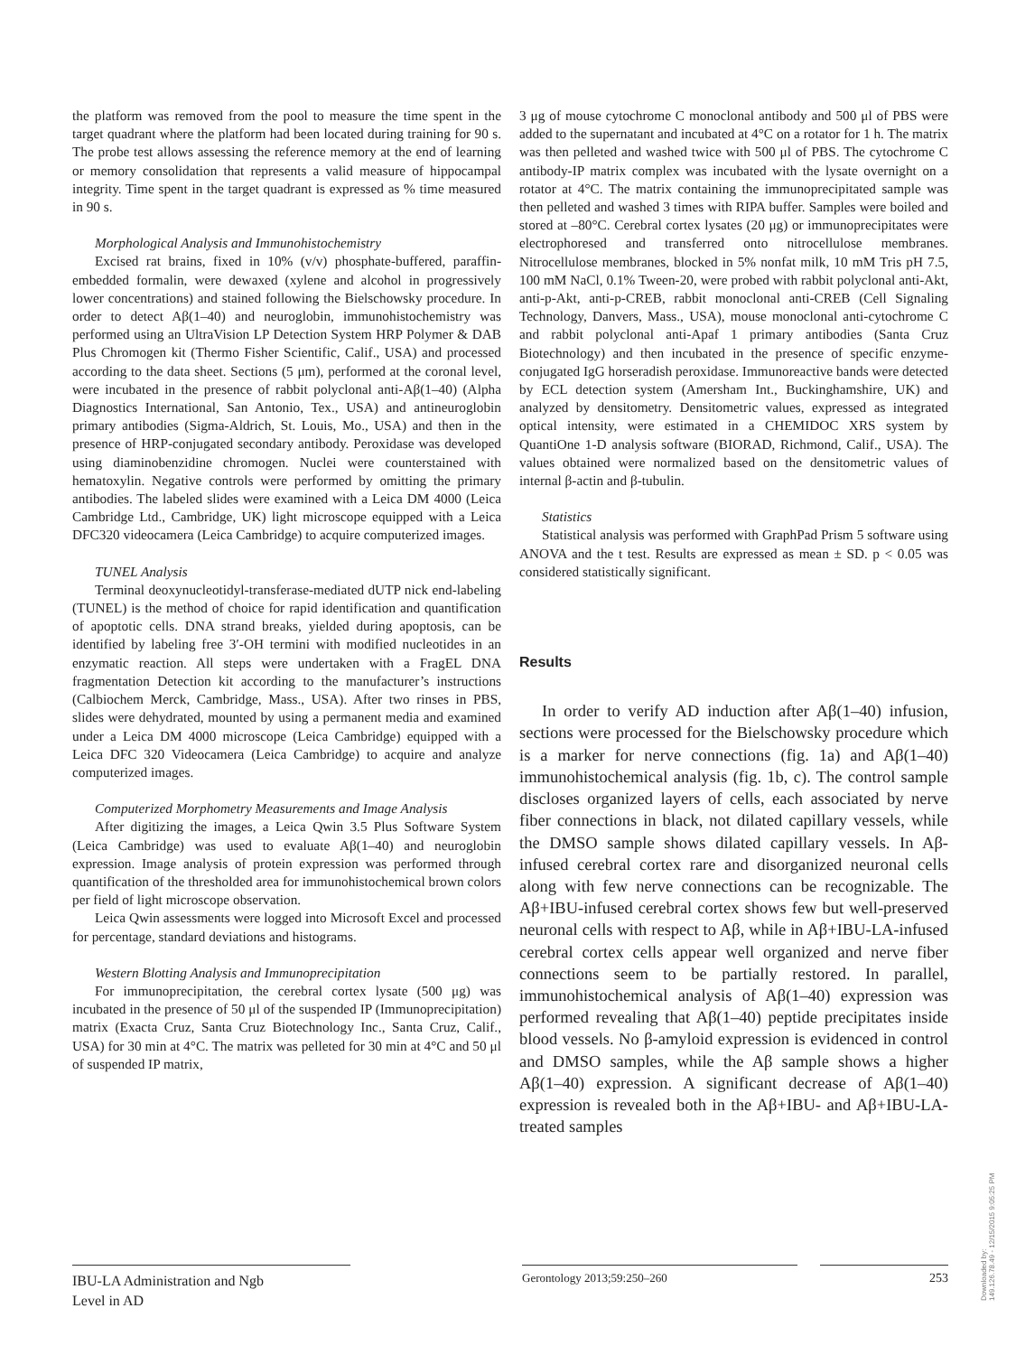the platform was removed from the pool to measure the time spent in the target quadrant where the platform had been located during training for 90 s. The probe test allows assessing the reference memory at the end of learning or memory consolidation that represents a valid measure of hippocampal integrity. Time spent in the target quadrant is expressed as % time measured in 90 s.
Morphological Analysis and Immunohistochemistry
Excised rat brains, fixed in 10% (v/v) phosphate-buffered, paraffin-embedded formalin, were dewaxed (xylene and alcohol in progressively lower concentrations) and stained following the Bielschowsky procedure. In order to detect Aβ(1–40) and neuroglobin, immunohistochemistry was performed using an UltraVision LP Detection System HRP Polymer & DAB Plus Chromogen kit (Thermo Fisher Scientific, Calif., USA) and processed according to the data sheet. Sections (5 μm), performed at the coronal level, were incubated in the presence of rabbit polyclonal anti-Aβ(1–40) (Alpha Diagnostics International, San Antonio, Tex., USA) and antineuroglobin primary antibodies (Sigma-Aldrich, St. Louis, Mo., USA) and then in the presence of HRP-conjugated secondary antibody. Peroxidase was developed using diaminobenzidine chromogen. Nuclei were counterstained with hematoxylin. Negative controls were performed by omitting the primary antibodies. The labeled slides were examined with a Leica DM 4000 (Leica Cambridge Ltd., Cambridge, UK) light microscope equipped with a Leica DFC320 videocamera (Leica Cambridge) to acquire computerized images.
TUNEL Analysis
Terminal deoxynucleotidyl-transferase-mediated dUTP nick end-labeling (TUNEL) is the method of choice for rapid identification and quantification of apoptotic cells. DNA strand breaks, yielded during apoptosis, can be identified by labeling free 3′-OH termini with modified nucleotides in an enzymatic reaction. All steps were undertaken with a FragEL DNA fragmentation Detection kit according to the manufacturer’s instructions (Calbiochem Merck, Cambridge, Mass., USA). After two rinses in PBS, slides were dehydrated, mounted by using a permanent media and examined under a Leica DM 4000 microscope (Leica Cambridge) equipped with a Leica DFC 320 Videocamera (Leica Cambridge) to acquire and analyze computerized images.
Computerized Morphometry Measurements and Image Analysis
After digitizing the images, a Leica Qwin 3.5 Plus Software System (Leica Cambridge) was used to evaluate Aβ(1–40) and neuroglobin expression. Image analysis of protein expression was performed through quantification of the thresholded area for immunohistochemical brown colors per field of light microscope observation.
Leica Qwin assessments were logged into Microsoft Excel and processed for percentage, standard deviations and histograms.
Western Blotting Analysis and Immunoprecipitation
For immunoprecipitation, the cerebral cortex lysate (500 μg) was incubated in the presence of 50 μl of the suspended IP (Immunoprecipitation) matrix (Exacta Cruz, Santa Cruz Biotechnology Inc., Santa Cruz, Calif., USA) for 30 min at 4°C. The matrix was pelleted for 30 min at 4°C and 50 μl of suspended IP matrix,
3 μg of mouse cytochrome C monoclonal antibody and 500 μl of PBS were added to the supernatant and incubated at 4°C on a rotator for 1 h. The matrix was then pelleted and washed twice with 500 μl of PBS. The cytochrome C antibody-IP matrix complex was incubated with the lysate overnight on a rotator at 4°C. The matrix containing the immunoprecipitated sample was then pelleted and washed 3 times with RIPA buffer. Samples were boiled and stored at –80°C. Cerebral cortex lysates (20 μg) or immunoprecipitates were electrophoresed and transferred onto nitrocellulose membranes. Nitrocellulose membranes, blocked in 5% nonfat milk, 10 mM Tris pH 7.5, 100 mM NaCl, 0.1% Tween-20, were probed with rabbit polyclonal anti-Akt, anti-p-Akt, anti-p-CREB, rabbit monoclonal anti-CREB (Cell Signaling Technology, Danvers, Mass., USA), mouse monoclonal anti-cytochrome C and rabbit polyclonal anti-Apaf 1 primary antibodies (Santa Cruz Biotechnology) and then incubated in the presence of specific enzyme-conjugated IgG horseradish peroxidase. Immunoreactive bands were detected by ECL detection system (Amersham Int., Buckinghamshire, UK) and analyzed by densitometry. Densitometric values, expressed as integrated optical intensity, were estimated in a CHEMIDOC XRS system by QuantiOne 1-D analysis software (BIORAD, Richmond, Calif., USA). The values obtained were normalized based on the densitometric values of internal β-actin and β-tubulin.
Statistics
Statistical analysis was performed with GraphPad Prism 5 software using ANOVA and the t test. Results are expressed as mean ± SD. p < 0.05 was considered statistically significant.
Results
In order to verify AD induction after Aβ(1–40) infusion, sections were processed for the Bielschowsky procedure which is a marker for nerve connections (fig. 1a) and Aβ(1–40) immunohistochemical analysis (fig. 1b, c). The control sample discloses organized layers of cells, each associated by nerve fiber connections in black, not dilated capillary vessels, while the DMSO sample shows dilated capillary vessels. In Aβ-infused cerebral cortex rare and disorganized neuronal cells along with few nerve connections can be recognizable. The Aβ+IBU-infused cerebral cortex shows few but well-preserved neuronal cells with respect to Aβ, while in Aβ+IBU-LA-infused cerebral cortex cells appear well organized and nerve fiber connections seem to be partially restored. In parallel, immunohistochemical analysis of Aβ(1–40) expression was performed revealing that Aβ(1–40) peptide precipitates inside blood vessels. No β-amyloid expression is evidenced in control and DMSO samples, while the Aβ sample shows a higher Aβ(1–40) expression. A significant decrease of Aβ(1–40) expression is revealed both in the Aβ+IBU- and Aβ+IBU-LA-treated samples
IBU-LA Administration and Ngb
Level in AD
Gerontology 2013;59:250–260 253
Downloaded by:
149.126.78.49 - 12/15/2015 9:05:25 PM